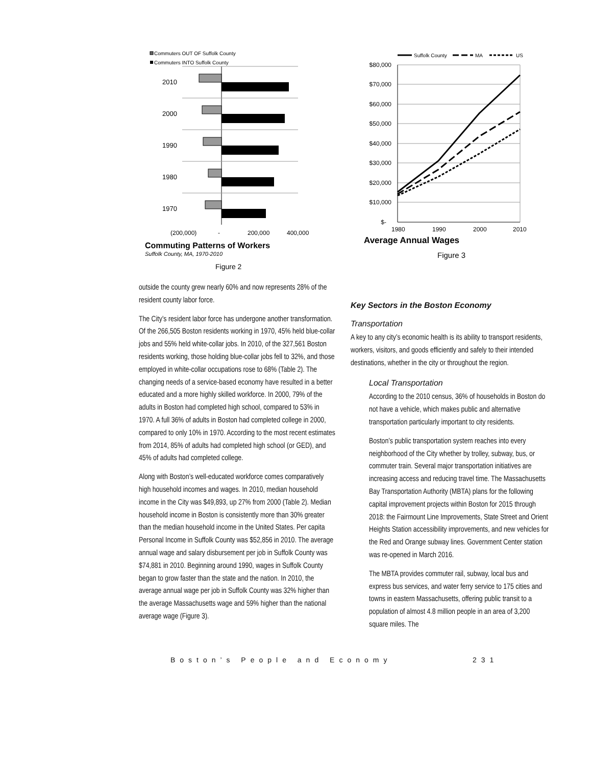Commuters OUT OF Suffolk County
Commuters INTO Suffolk County
2010
2000
1990
1980
1970
(200,000)
-
200,000
400,000
Commuting Patterns of Workers
Suffolk County, MA, 1970-2010
Figure 2
outside the county grew nearly 60% and now represents 28% of the resident county labor force.
The City’s resident labor force has undergone another transformation. Of the 266,505 Boston residents working in 1970, 45% held blue-collar jobs and 55% held white-collar jobs. In 2010, of the 327,561 Boston residents working, those holding blue-collar jobs fell to 32%, and those employed in white-collar occupations rose to 68% (Table 2). The changing needs of a service-based economy have resulted in a better educated and a more highly skilled workforce. In 2000, 79% of the adults in Boston had completed high school, compared to 53% in 1970. A full 36% of adults in Boston had completed college in 2000, compared to only 10% in 1970. According to the most recent estimates from 2014, 85% of adults had completed high school (or GED), and 45% of adults had completed college.
Along with Boston’s well-educated workforce comes comparatively high household incomes and wages. In 2010, median household income in the City was $49,893, up 27% from 2000 (Table 2). Median household income in Boston is consistently more than 30% greater than the median household income in the United States. Per capita Personal Income in Suffolk County was $52,856 in 2010. The average annual wage and salary disbursement per job in Suffolk County was $74,881 in 2010. Beginning around 1990, wages in Suffolk County began to grow faster than the state and the nation. In 2010, the average annual wage per job in Suffolk County was 32% higher than the average Massachusetts wage and 59% higher than the national average wage (Figure 3).
Suffolk County
MA
US
$80,000
$70,000
$60,000
$50,000
$40,000
$30,000
$20,000
$10,000
$-
1980
1990
2000
2010
Average Annual Wages
Figure 3
Key Sectors in the Boston Economy
Transportation
A key to any city’s economic health is its ability to transport residents, workers, visitors, and goods efficiently and safely to their intended destinations, whether in the city or throughout the region.
Local Transportation
According to the 2010 census, 36% of households in Boston do not have a vehicle, which makes public and alternative transportation particularly important to city residents.
Boston’s public transportation system reaches into every neighborhood of the City whether by trolley, subway, bus, or commuter train. Several major transportation initiatives are increasing access and reducing travel time. The Massachusetts Bay Transportation Authority (MBTA) plans for the following capital improvement projects within Boston for 2015 through 2018: the Fairmount Line Improvements, State Street and Orient Heights Station accessibility improvements, and new vehicles for the Red and Orange subway lines. Government Center station was re-opened in March 2016.
The MBTA provides commuter rail, subway, local bus and express bus services, and water ferry service to 175 cities and towns in eastern Massachusetts, offering public transit to a population of almost 4.8 million people in an area of 3,200 square miles. The
Boston’s People and Economy 231